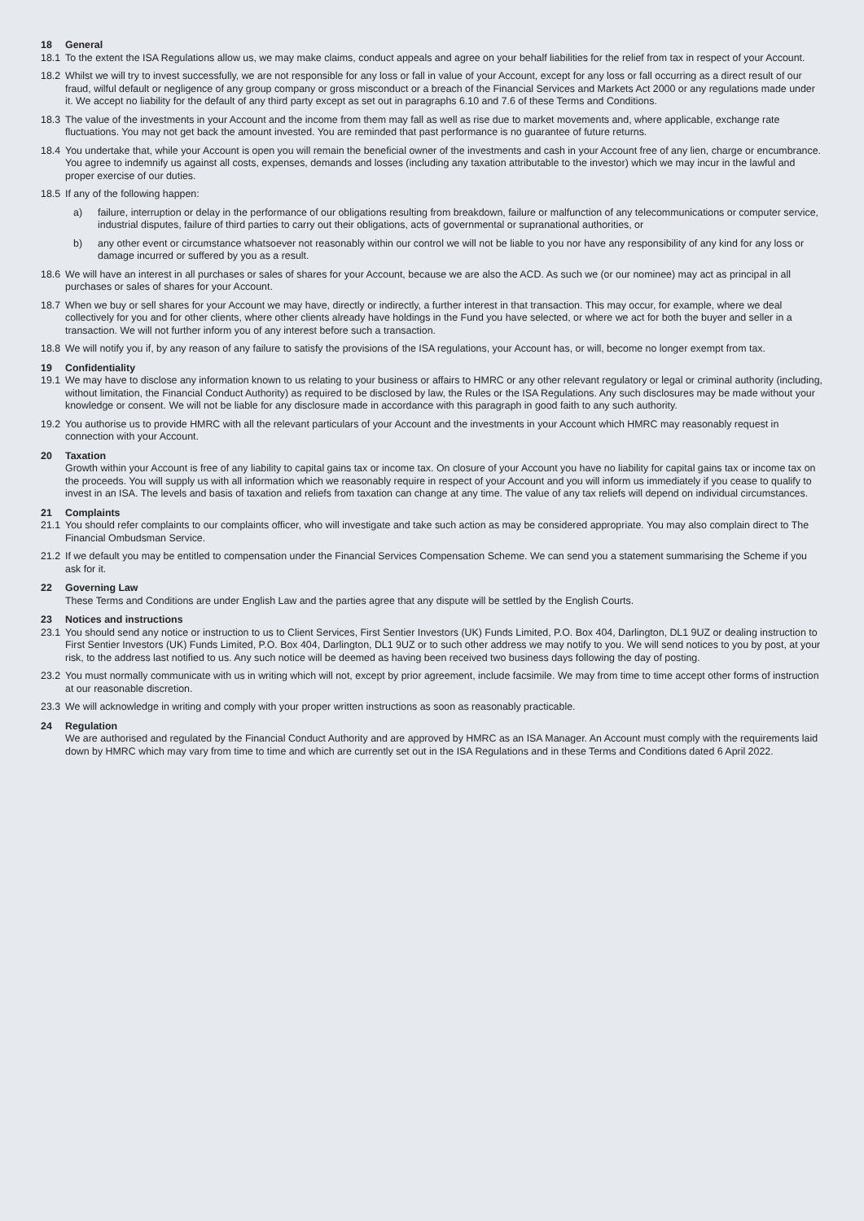18 General
18.1 To the extent the ISA Regulations allow us, we may make claims, conduct appeals and agree on your behalf liabilities for the relief from tax in respect of your Account.
18.2 Whilst we will try to invest successfully, we are not responsible for any loss or fall in value of your Account, except for any loss or fall occurring as a direct result of our fraud, wilful default or negligence of any group company or gross misconduct or a breach of the Financial Services and Markets Act 2000 or any regulations made under it. We accept no liability for the default of any third party except as set out in paragraphs 6.10 and 7.6 of these Terms and Conditions.
18.3 The value of the investments in your Account and the income from them may fall as well as rise due to market movements and, where applicable, exchange rate fluctuations. You may not get back the amount invested. You are reminded that past performance is no guarantee of future returns.
18.4 You undertake that, while your Account is open you will remain the beneficial owner of the investments and cash in your Account free of any lien, charge or encumbrance. You agree to indemnify us against all costs, expenses, demands and losses (including any taxation attributable to the investor) which we may incur in the lawful and proper exercise of our duties.
18.5 If any of the following happen:
a) failure, interruption or delay in the performance of our obligations resulting from breakdown, failure or malfunction of any telecommunications or computer service, industrial disputes, failure of third parties to carry out their obligations, acts of governmental or supranational authorities, or
b) any other event or circumstance whatsoever not reasonably within our control we will not be liable to you nor have any responsibility of any kind for any loss or damage incurred or suffered by you as a result.
18.6 We will have an interest in all purchases or sales of shares for your Account, because we are also the ACD. As such we (or our nominee) may act as principal in all purchases or sales of shares for your Account.
18.7 When we buy or sell shares for your Account we may have, directly or indirectly, a further interest in that transaction. This may occur, for example, where we deal collectively for you and for other clients, where other clients already have holdings in the Fund you have selected, or where we act for both the buyer and seller in a transaction. We will not further inform you of any interest before such a transaction.
18.8 We will notify you if, by any reason of any failure to satisfy the provisions of the ISA regulations, your Account has, or will, become no longer exempt from tax.
19 Confidentiality
19.1 We may have to disclose any information known to us relating to your business or affairs to HMRC or any other relevant regulatory or legal or criminal authority (including, without limitation, the Financial Conduct Authority) as required to be disclosed by law, the Rules or the ISA Regulations. Any such disclosures may be made without your knowledge or consent. We will not be liable for any disclosure made in accordance with this paragraph in good faith to any such authority.
19.2 You authorise us to provide HMRC with all the relevant particulars of your Account and the investments in your Account which HMRC may reasonably request in connection with your Account.
20 Taxation
Growth within your Account is free of any liability to capital gains tax or income tax. On closure of your Account you have no liability for capital gains tax or income tax on the proceeds. You will supply us with all information which we reasonably require in respect of your Account and you will inform us immediately if you cease to qualify to invest in an ISA. The levels and basis of taxation and reliefs from taxation can change at any time. The value of any tax reliefs will depend on individual circumstances.
21 Complaints
21.1 You should refer complaints to our complaints officer, who will investigate and take such action as may be considered appropriate. You may also complain direct to The Financial Ombudsman Service.
21.2 If we default you may be entitled to compensation under the Financial Services Compensation Scheme. We can send you a statement summarising the Scheme if you ask for it.
22 Governing Law
These Terms and Conditions are under English Law and the parties agree that any dispute will be settled by the English Courts.
23 Notices and instructions
23.1 You should send any notice or instruction to us to Client Services, First Sentier Investors (UK) Funds Limited, P.O. Box 404, Darlington, DL1 9UZ or dealing instruction to First Sentier Investors (UK) Funds Limited, P.O. Box 404, Darlington, DL1 9UZ or to such other address we may notify to you. We will send notices to you by post, at your risk, to the address last notified to us. Any such notice will be deemed as having been received two business days following the day of posting.
23.2 You must normally communicate with us in writing which will not, except by prior agreement, include facsimile. We may from time to time accept other forms of instruction at our reasonable discretion.
23.3 We will acknowledge in writing and comply with your proper written instructions as soon as reasonably practicable.
24 Regulation
We are authorised and regulated by the Financial Conduct Authority and are approved by HMRC as an ISA Manager. An Account must comply with the requirements laid down by HMRC which may vary from time to time and which are currently set out in the ISA Regulations and in these Terms and Conditions dated 6 April 2022.